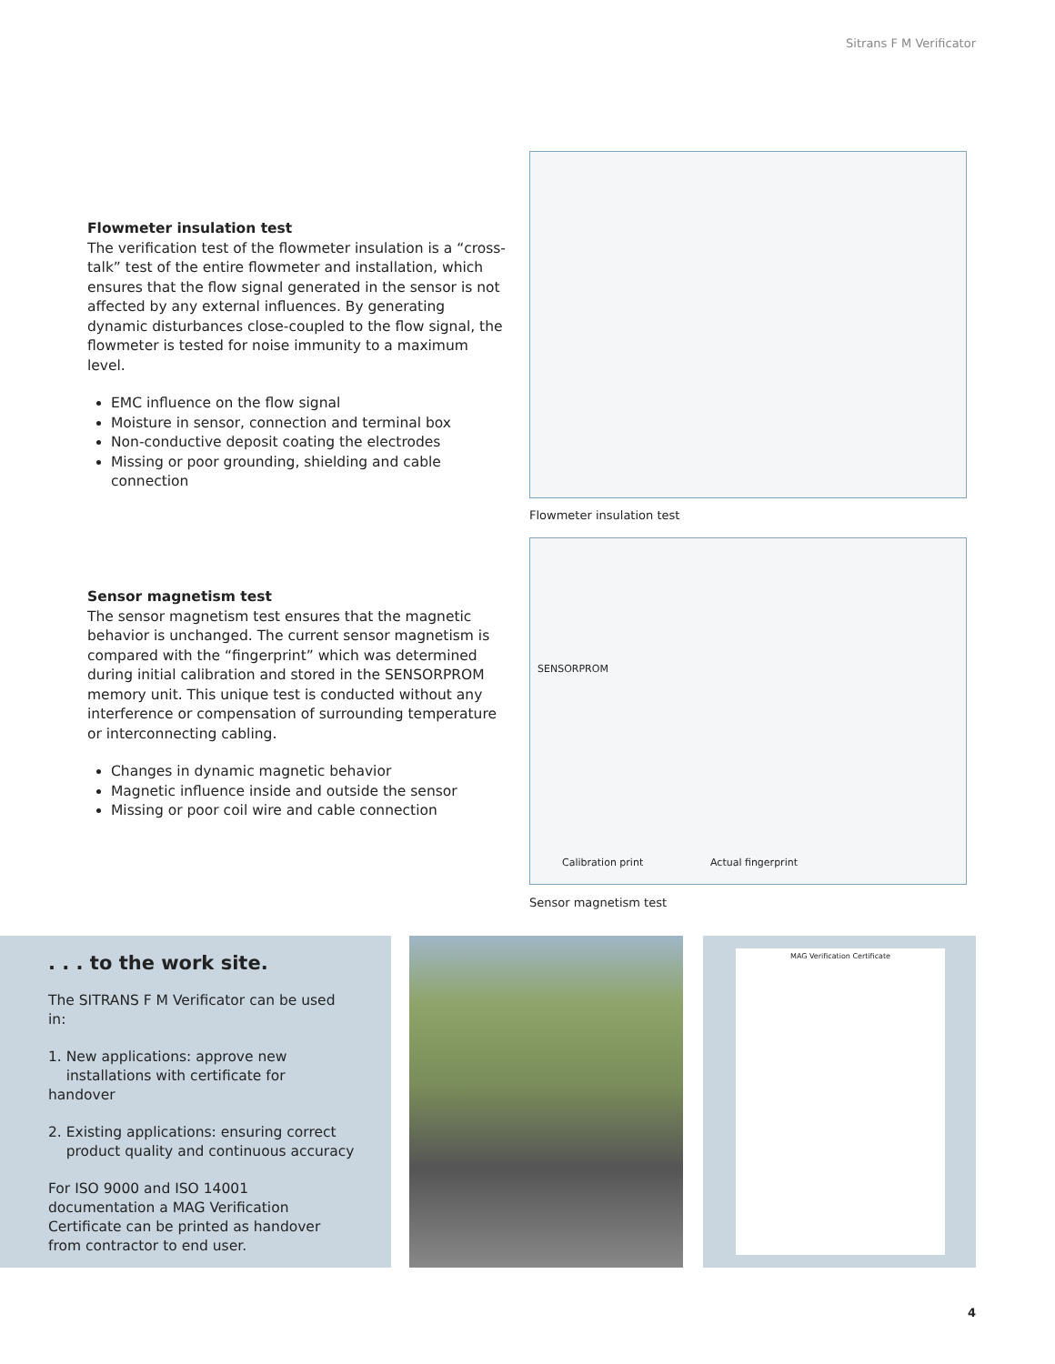Sitrans F M Verificator
Flowmeter insulation test
The verification test of the flowmeter insulation is a “cross-talk” test of the entire flowmeter and installation, which ensures that the flow signal generated in the sensor is not affected by any external influences. By generating dynamic disturbances close-coupled to the flow signal, the flowmeter is tested for noise immunity to a maximum level.
EMC influence on the flow signal
Moisture in sensor, connection and terminal box
Non-conductive deposit coating the electrodes
Missing or poor grounding, shielding and cable connection
Flowmeter insulation test
Sensor magnetism test
The sensor magnetism test ensures that the magnetic behavior is unchanged. The current sensor magnetism is compared with the “fingerprint” which was determined during initial calibration and stored in the SENSORPROM memory unit. This unique test is conducted without any interference or compensation of surrounding temperature or interconnecting cabling.
Changes in dynamic magnetic behavior
Magnetic influence inside and outside the sensor
Missing or poor coil wire and cable connection
SENSORPROM
Calibration print Actual fingerprint
Sensor magnetism test
. . . to the work site.
The SITRANS F M Verificator can be used in:
1. New applications: approve new
installations with certificate for handover
2. Existing applications: ensuring correct
product quality and continuous accuracy
For ISO 9000 and ISO 14001 documentation a MAG Verification Certificate can be printed as handover from contractor to end user.
MAG Verification Certificate
4